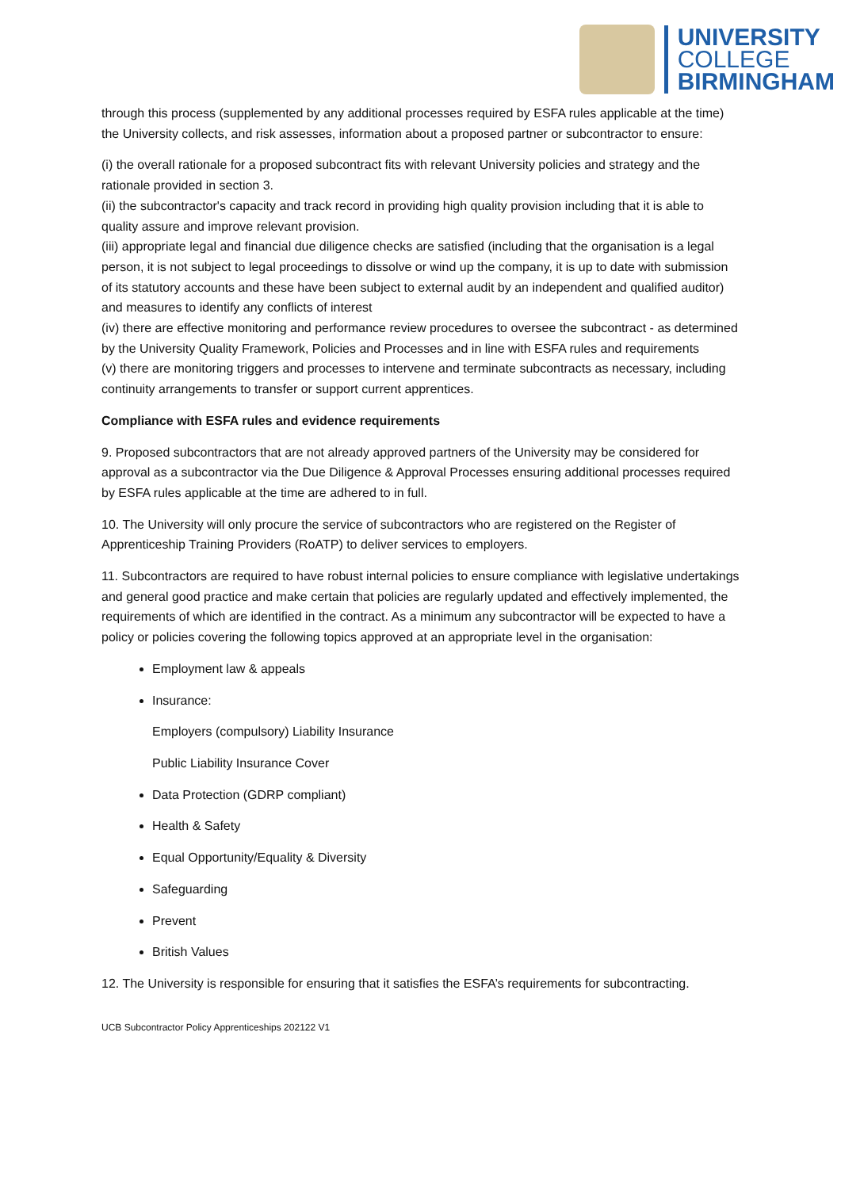UNIVERSITY
COLLEGE
BIRMINGHAM
through this process (supplemented by any additional processes required by ESFA rules applicable at the time) the University collects, and risk assesses, information about a proposed partner or subcontractor to ensure:
(i) the overall rationale for a proposed subcontract fits with relevant University policies and strategy and the rationale provided in section 3.
(ii) the subcontractor's capacity and track record in providing high quality provision including that it is able to quality assure and improve relevant provision.
(iii) appropriate legal and financial due diligence checks are satisfied (including that the organisation is a legal person, it is not subject to legal proceedings to dissolve or wind up the company, it is up to date with submission of its statutory accounts and these have been subject to external audit by an independent and qualified auditor) and measures to identify any conflicts of interest
(iv) there are effective monitoring and performance review procedures to oversee the subcontract - as determined by the University Quality Framework, Policies and Processes and in line with ESFA rules and requirements
(v) there are monitoring triggers and processes to intervene and terminate subcontracts as necessary, including continuity arrangements to transfer or support current apprentices.
Compliance with ESFA rules and evidence requirements
9. Proposed subcontractors that are not already approved partners of the University may be considered for approval as a subcontractor via the Due Diligence & Approval Processes ensuring additional processes required by ESFA rules applicable at the time are adhered to in full.
10. The University will only procure the service of subcontractors who are registered on the Register of Apprenticeship Training Providers (RoATP) to deliver services to employers.
11. Subcontractors are required to have robust internal policies to ensure compliance with legislative undertakings and general good practice and make certain that policies are regularly updated and effectively implemented, the requirements of which are identified in the contract. As a minimum any subcontractor will be expected to have a policy or policies covering the following topics approved at an appropriate level in the organisation:
Employment law & appeals
Insurance:
Employers (compulsory) Liability Insurance
Public Liability Insurance Cover
Data Protection (GDRP compliant)
Health & Safety
Equal Opportunity/Equality & Diversity
Safeguarding
Prevent
British Values
12. The University is responsible for ensuring that it satisfies the ESFA’s requirements for subcontracting.
UCB Subcontractor Policy Apprenticeships 202122 V1